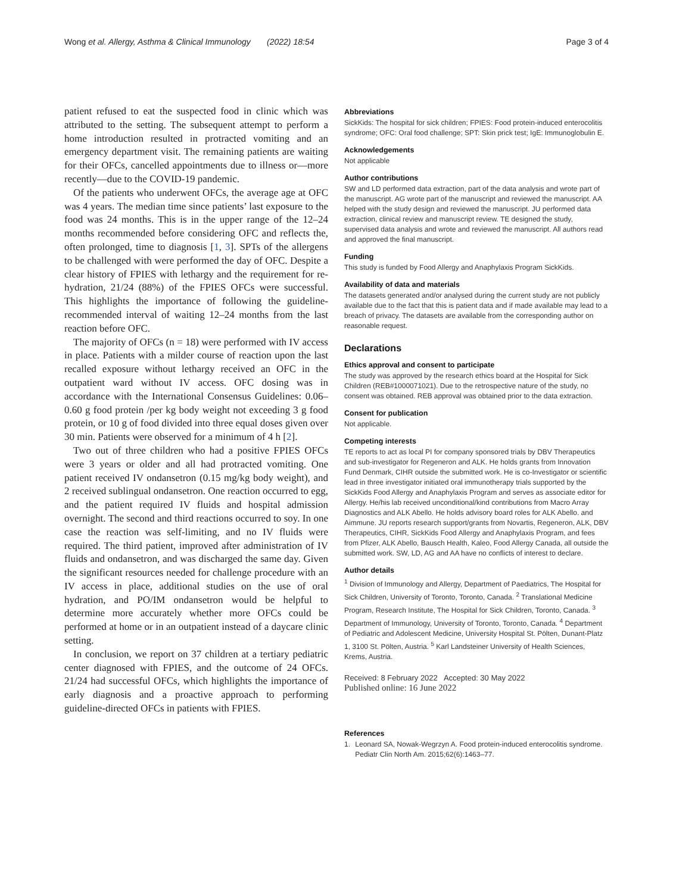Wong et al. Allergy, Asthma & Clinical Immunology (2022) 18:54 Page 3 of 4
patient refused to eat the suspected food in clinic which was attributed to the setting. The subsequent attempt to perform a home introduction resulted in protracted vomiting and an emergency department visit. The remaining patients are waiting for their OFCs, cancelled appointments due to illness or—more recently—due to the COVID-19 pandemic.
Of the patients who underwent OFCs, the average age at OFC was 4 years. The median time since patients’ last exposure to the food was 24 months. This is in the upper range of the 12–24 months recommended before considering OFC and reflects the, often prolonged, time to diagnosis [1, 3]. SPTs of the allergens to be challenged with were performed the day of OFC. Despite a clear history of FPIES with lethargy and the requirement for re-hydration, 21/24 (88%) of the FPIES OFCs were successful. This highlights the importance of following the guideline-recommended interval of waiting 12–24 months from the last reaction before OFC.
The majority of OFCs (n = 18) were performed with IV access in place. Patients with a milder course of reaction upon the last recalled exposure without lethargy received an OFC in the outpatient ward without IV access. OFC dosing was in accordance with the International Consensus Guidelines: 0.06–0.60 g food protein /per kg body weight not exceeding 3 g food protein, or 10 g of food divided into three equal doses given over 30 min. Patients were observed for a minimum of 4 h [2].
Two out of three children who had a positive FPIES OFCs were 3 years or older and all had protracted vomiting. One patient received IV ondansetron (0.15 mg/kg body weight), and 2 received sublingual ondansetron. One reaction occurred to egg, and the patient required IV fluids and hospital admission overnight. The second and third reactions occurred to soy. In one case the reaction was self-limiting, and no IV fluids were required. The third patient, improved after administration of IV fluids and ondansetron, and was discharged the same day. Given the significant resources needed for challenge procedure with an IV access in place, additional studies on the use of oral hydration, and PO/IM ondansetron would be helpful to determine more accurately whether more OFCs could be performed at home or in an outpatient instead of a daycare clinic setting.
In conclusion, we report on 37 children at a tertiary pediatric center diagnosed with FPIES, and the outcome of 24 OFCs. 21/24 had successful OFCs, which highlights the importance of early diagnosis and a proactive approach to performing guideline-directed OFCs in patients with FPIES.
Abbreviations
SickKids: The hospital for sick children; FPIES: Food protein-induced enterocolitis syndrome; OFC: Oral food challenge; SPT: Skin prick test; IgE: Immunoglobulin E.
Acknowledgements
Not applicable
Author contributions
SW and LD performed data extraction, part of the data analysis and wrote part of the manuscript. AG wrote part of the manuscript and reviewed the manuscript. AA helped with the study design and reviewed the manuscript. JU performed data extraction, clinical review and manuscript review. TE designed the study, supervised data analysis and wrote and reviewed the manuscript. All authors read and approved the final manuscript.
Funding
This study is funded by Food Allergy and Anaphylaxis Program SickKids.
Availability of data and materials
The datasets generated and/or analysed during the current study are not publicly available due to the fact that this is patient data and if made available may lead to a breach of privacy. The datasets are available from the corresponding author on reasonable request.
Declarations
Ethics approval and consent to participate
The study was approved by the research ethics board at the Hospital for Sick Children (REB#1000071021). Due to the retrospective nature of the study, no consent was obtained. REB approval was obtained prior to the data extraction.
Consent for publication
Not applicable.
Competing interests
TE reports to act as local PI for company sponsored trials by DBV Therapeutics and sub-investigator for Regeneron and ALK. He holds grants from Innovation Fund Denmark, CIHR outside the submitted work. He is co-Investigator or scientific lead in three investigator initiated oral immunotherapy trials supported by the SickKids Food Allergy and Anaphylaxis Program and serves as associate editor for Allergy. He/his lab received unconditional/kind contributions from Macro Array Diagnostics and ALK Abello. He holds advisory board roles for ALK Abello. and Aimmune. JU reports research support/grants from Novartis, Regeneron, ALK, DBV Therapeutics, CIHR, SickKids Food Allergy and Anaphylaxis Program, and fees from Pfizer, ALK Abello, Bausch Health, Kaleo, Food Allergy Canada, all outside the submitted work. SW, LD, AG and AA have no conflicts of interest to declare.
Author details
<sup>1</sup> Division of Immunology and Allergy, Department of Paediatrics, The Hospital for Sick Children, University of Toronto, Toronto, Canada. <sup>2</sup> Translational Medicine Program, Research Institute, The Hospital for Sick Children, Toronto, Canada. <sup>3</sup> Department of Immunology, University of Toronto, Toronto, Canada. <sup>4</sup> Department of Pediatric and Adolescent Medicine, University Hospital St. Pölten, Dunant-Platz 1, 3100 St. Pölten, Austria. <sup>5</sup> Karl Landsteiner University of Health Sciences, Krems, Austria.
Received: 8 February 2022 Accepted: 30 May 2022
Published online: 16 June 2022
References
1. Leonard SA, Nowak-Wegrzyn A. Food protein-induced enterocolitis syndrome. Pediatr Clin North Am. 2015;62(6):1463–77.